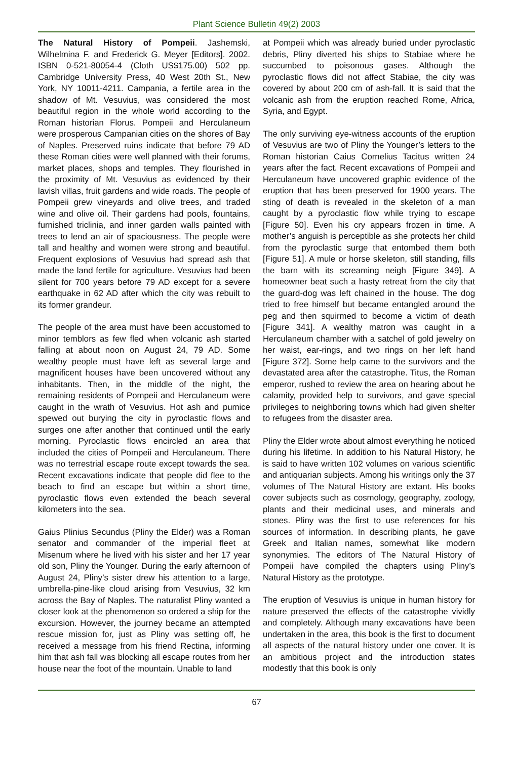Plant Science Bulletin 49(2) 2003
The Natural History of Pompeii. Jashemski, Wilhelmina F. and Frederick G. Meyer [Editors]. 2002. ISBN 0-521-80054-4 (Cloth US$175.00) 502 pp. Cambridge University Press, 40 West 20th St., New York, NY 10011-4211. Campania, a fertile area in the shadow of Mt. Vesuvius, was considered the most beautiful region in the whole world according to the Roman historian Florus. Pompeii and Herculaneum were prosperous Campanian cities on the shores of Bay of Naples. Preserved ruins indicate that before 79 AD these Roman cities were well planned with their forums, market places, shops and temples. They flourished in the proximity of Mt. Vesuvius as evidenced by their lavish villas, fruit gardens and wide roads. The people of Pompeii grew vineyards and olive trees, and traded wine and olive oil. Their gardens had pools, fountains, furnished triclinia, and inner garden walls painted with trees to lend an air of spaciousness. The people were tall and healthy and women were strong and beautiful. Frequent explosions of Vesuvius had spread ash that made the land fertile for agriculture. Vesuvius had been silent for 700 years before 79 AD except for a severe earthquake in 62 AD after which the city was rebuilt to its former grandeur.
The people of the area must have been accustomed to minor temblors as few fled when volcanic ash started falling at about noon on August 24, 79 AD. Some wealthy people must have left as several large and magnificent houses have been uncovered without any inhabitants. Then, in the middle of the night, the remaining residents of Pompeii and Herculaneum were caught in the wrath of Vesuvius. Hot ash and pumice spewed out burying the city in pyroclastic flows and surges one after another that continued until the early morning. Pyroclastic flows encircled an area that included the cities of Pompeii and Herculaneum. There was no terrestrial escape route except towards the sea. Recent excavations indicate that people did flee to the beach to find an escape but within a short time, pyroclastic flows even extended the beach several kilometers into the sea.
Gaius Plinius Secundus (Pliny the Elder) was a Roman senator and commander of the imperial fleet at Misenum where he lived with his sister and her 17 year old son, Pliny the Younger. During the early afternoon of August 24, Pliny’s sister drew his attention to a large, umbrella-pine-like cloud arising from Vesuvius, 32 km across the Bay of Naples. The naturalist Pliny wanted a closer look at the phenomenon so ordered a ship for the excursion. However, the journey became an attempted rescue mission for, just as Pliny was setting off, he received a message from his friend Rectina, informing him that ash fall was blocking all escape routes from her house near the foot of the mountain. Unable to land
at Pompeii which was already buried under pyroclastic debris, Pliny diverted his ships to Stabiae where he succumbed to poisonous gases. Although the pyroclastic flows did not affect Stabiae, the city was covered by about 200 cm of ash-fall. It is said that the volcanic ash from the eruption reached Rome, Africa, Syria, and Egypt.
The only surviving eye-witness accounts of the eruption of Vesuvius are two of Pliny the Younger’s letters to the Roman historian Caius Cornelius Tacitus written 24 years after the fact. Recent excavations of Pompeii and Herculaneum have uncovered graphic evidence of the eruption that has been preserved for 1900 years. The sting of death is revealed in the skeleton of a man caught by a pyroclastic flow while trying to escape [Figure 50]. Even his cry appears frozen in time. A mother’s anguish is perceptible as she protects her child from the pyroclastic surge that entombed them both [Figure 51]. A mule or horse skeleton, still standing, fills the barn with its screaming neigh [Figure 349]. A homeowner beat such a hasty retreat from the city that the guard-dog was left chained in the house. The dog tried to free himself but became entangled around the peg and then squirmed to become a victim of death [Figure 341]. A wealthy matron was caught in a Herculaneum chamber with a satchel of gold jewelry on her waist, ear-rings, and two rings on her left hand [Figure 372]. Some help came to the survivors and the devastated area after the catastrophe. Titus, the Roman emperor, rushed to review the area on hearing about he calamity, provided help to survivors, and gave special privileges to neighboring towns which had given shelter to refugees from the disaster area.
Pliny the Elder wrote about almost everything he noticed during his lifetime. In addition to his Natural History, he is said to have written 102 volumes on various scientific and antiquarian subjects. Among his writings only the 37 volumes of The Natural History are extant. His books cover subjects such as cosmology, geography, zoology, plants and their medicinal uses, and minerals and stones. Pliny was the first to use references for his sources of information. In describing plants, he gave Greek and Italian names, somewhat like modern synonymies. The editors of The Natural History of Pompeii have compiled the chapters using Pliny’s Natural History as the prototype.
The eruption of Vesuvius is unique in human history for nature preserved the effects of the catastrophe vividly and completely. Although many excavations have been undertaken in the area, this book is the first to document all aspects of the natural history under one cover. It is an ambitious project and the introduction states modestly that this book is only
67